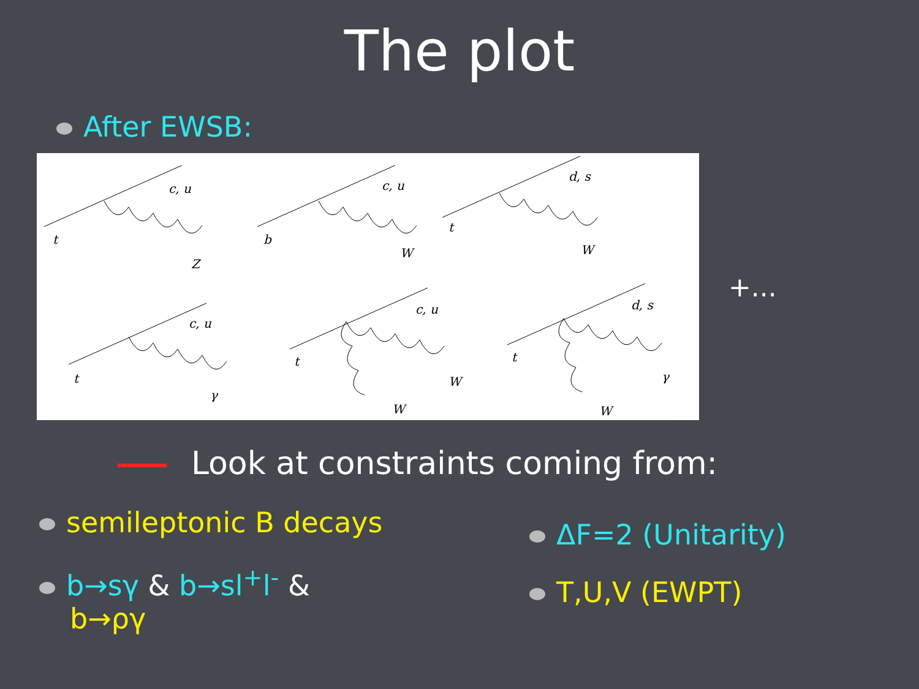The plot
After EWSB:
c, u
t
Z
c, u
b
W
d, s
t
W
c, u
t
γ
c, u
t
W
W
d, s
t
γ
W
+...
Look at constraints coming from:
semileptonic B decays
b→sγ & b→sl<sup>+</sup>l<sup>-</sup> &
b→ργ
ΔF=2 (Unitarity)
T,U,V (EWPT)